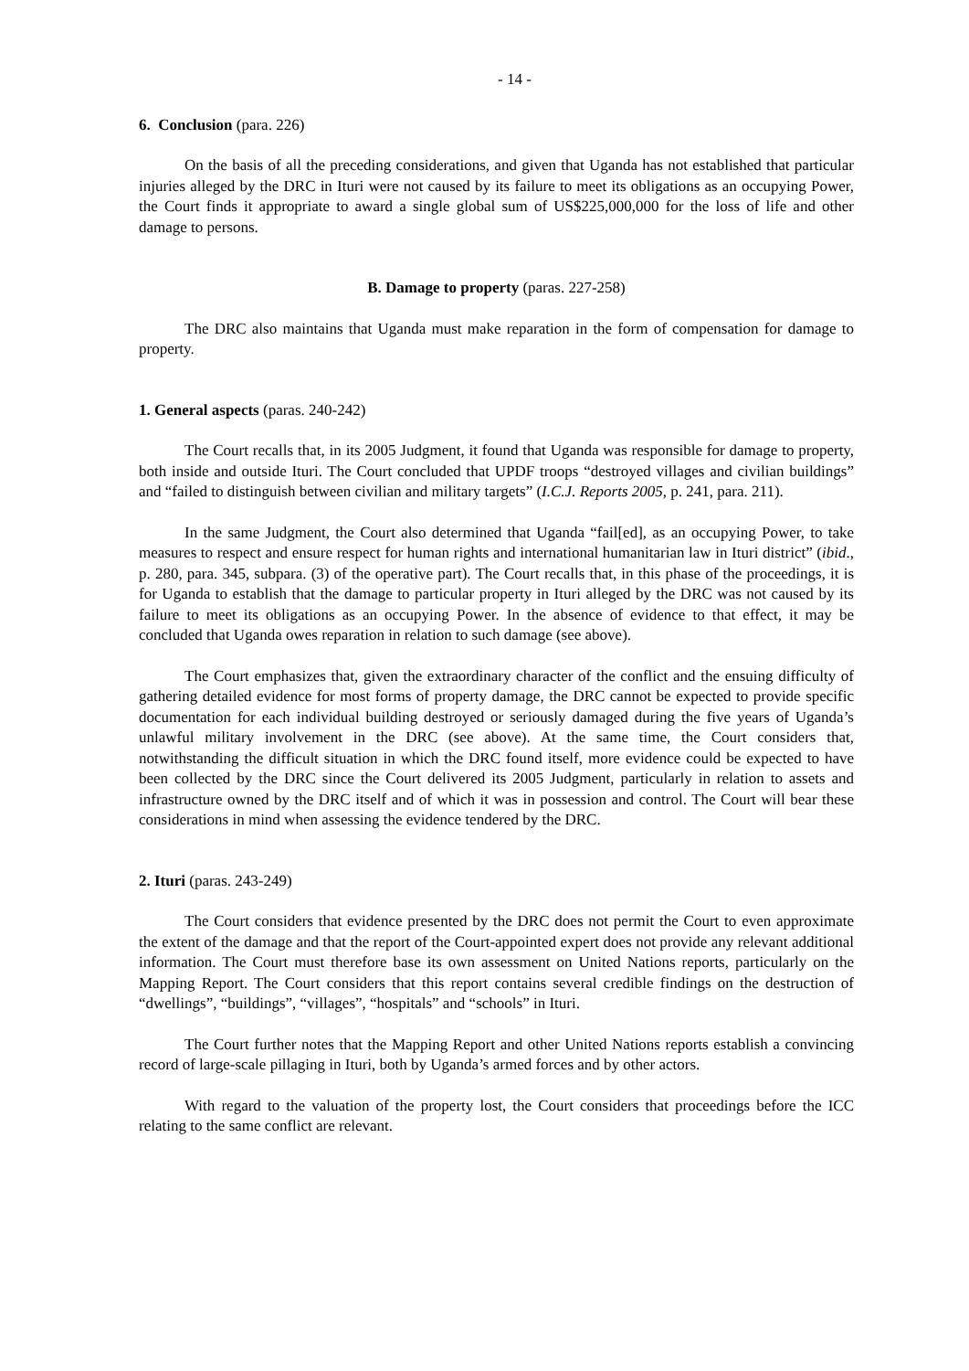- 14 -
6. Conclusion (para. 226)
On the basis of all the preceding considerations, and given that Uganda has not established that particular injuries alleged by the DRC in Ituri were not caused by its failure to meet its obligations as an occupying Power, the Court finds it appropriate to award a single global sum of US$225,000,000 for the loss of life and other damage to persons.
B. Damage to property (paras. 227-258)
The DRC also maintains that Uganda must make reparation in the form of compensation for damage to property.
1. General aspects (paras. 240-242)
The Court recalls that, in its 2005 Judgment, it found that Uganda was responsible for damage to property, both inside and outside Ituri. The Court concluded that UPDF troops “destroyed villages and civilian buildings” and “failed to distinguish between civilian and military targets” (I.C.J. Reports 2005, p. 241, para. 211).
In the same Judgment, the Court also determined that Uganda “fail[ed], as an occupying Power, to take measures to respect and ensure respect for human rights and international humanitarian law in Ituri district” (ibid., p. 280, para. 345, subpara. (3) of the operative part). The Court recalls that, in this phase of the proceedings, it is for Uganda to establish that the damage to particular property in Ituri alleged by the DRC was not caused by its failure to meet its obligations as an occupying Power. In the absence of evidence to that effect, it may be concluded that Uganda owes reparation in relation to such damage (see above).
The Court emphasizes that, given the extraordinary character of the conflict and the ensuing difficulty of gathering detailed evidence for most forms of property damage, the DRC cannot be expected to provide specific documentation for each individual building destroyed or seriously damaged during the five years of Uganda’s unlawful military involvement in the DRC (see above). At the same time, the Court considers that, notwithstanding the difficult situation in which the DRC found itself, more evidence could be expected to have been collected by the DRC since the Court delivered its 2005 Judgment, particularly in relation to assets and infrastructure owned by the DRC itself and of which it was in possession and control. The Court will bear these considerations in mind when assessing the evidence tendered by the DRC.
2. Ituri (paras. 243-249)
The Court considers that evidence presented by the DRC does not permit the Court to even approximate the extent of the damage and that the report of the Court-appointed expert does not provide any relevant additional information. The Court must therefore base its own assessment on United Nations reports, particularly on the Mapping Report. The Court considers that this report contains several credible findings on the destruction of “dwellings”, “buildings”, “villages”, “hospitals” and “schools” in Ituri.
The Court further notes that the Mapping Report and other United Nations reports establish a convincing record of large-scale pillaging in Ituri, both by Uganda’s armed forces and by other actors.
With regard to the valuation of the property lost, the Court considers that proceedings before the ICC relating to the same conflict are relevant.